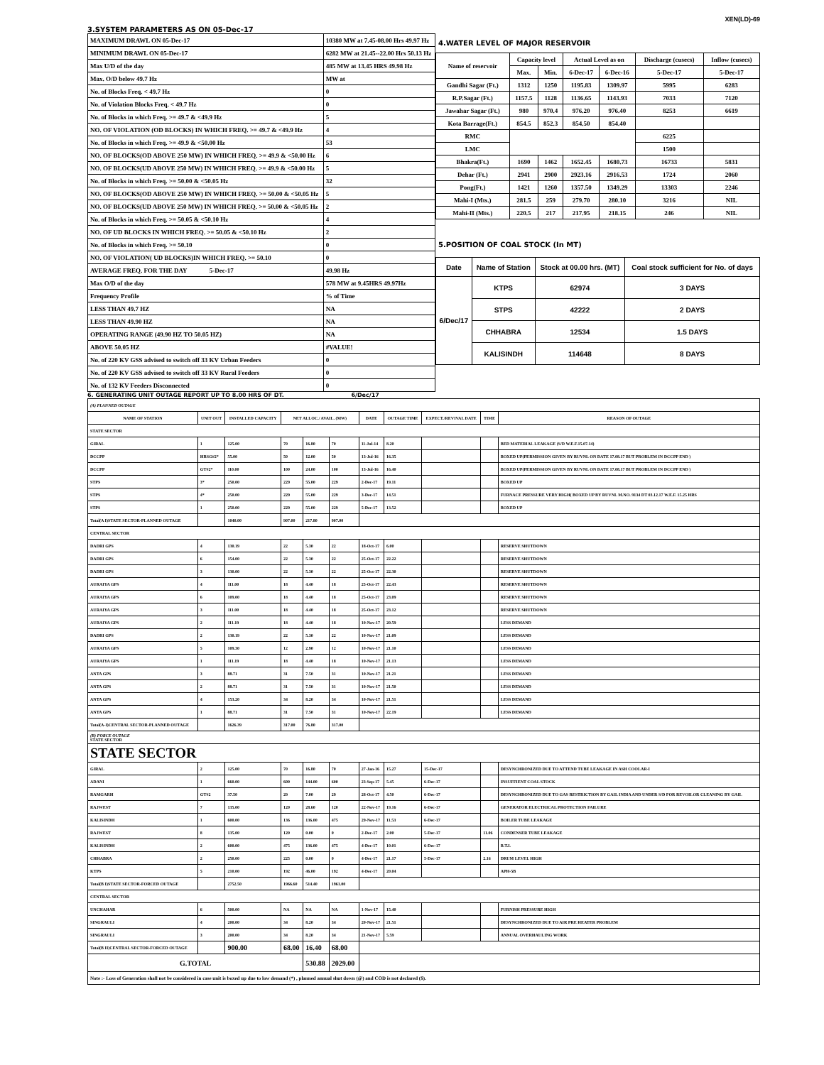XEN(LD)-69
3.SYSTEM PARAMETERS AS ON 05-Dec-17
| MAXIMUM DRAWL ON 05-Dec-17 | 10380 MW at 7.45-08.00 Hrs 49.97 Hz |
| MINIMUM DRAWL ON 05-Dec-17 | 6282 MW at 21.45--22.00 Hrs 50.13 Hz |
| Max U/D of the day | 485 MW at 13.45 HRS 49.98 Hz |
| Max. O/D below 49.7 Hz | MW at |
| No. of Blocks Freq. < 49.7 Hz | 0 |
| No. of Violation Blocks Freq. < 49.7 Hz | 0 |
| No. of Blocks in which Freq. >= 49.7 & <49.9 Hz | 5 |
| NO. OF VIOLATION (OD BLOCKS) IN WHICH FREQ. >= 49.7 & <49.9 Hz | 4 |
| No. of Blocks in which Freq. >= 49.9 & <50.00 Hz | 53 |
| NO. OF BLOCKS(OD ABOVE 250 MW) IN WHICH FREQ. >= 49.9 & <50.00 Hz | 6 |
| NO. OF BLOCKS(UD ABOVE 250 MW) IN WHICH FREQ. >= 49.9 & <50.00 Hz | 5 |
| No. of Blocks in which Freq. >= 50.00 & <50.05 Hz | 32 |
| NO. OF BLOCKS(OD ABOVE 250 MW) IN WHICH FREQ. >= 50.00 & <50.05 Hz | 5 |
| NO. OF BLOCKS(UD ABOVE 250 MW) IN WHICH FREQ. >= 50.00 & <50.05 Hz | 2 |
| No. of Blocks in which Freq. >= 50.05 & <50.10 Hz | 4 |
| NO. OF UD BLOCKS IN WHICH FREQ. >= 50.05 & <50.10 Hz | 2 |
| No. of Blocks in which Freq. >= 50.10 | 0 |
| NO. OF VIOLATION( UD BLOCKS)IN WHICH FREQ. >= 50.10 | 0 |
| AVERAGE FREQ. FOR THE DAY 5-Dec-17 | 49.98 Hz |
| Max O/D of the day | 578 MW at 9.45HRS 49.97Hz |
| Frequency Profile | % of Time |
| LESS THAN 49.7 HZ | NA |
| LESS THAN 49.90 HZ | NA |
| OPERATING RANGE (49.90 HZ TO 50.05 HZ) | NA |
| ABOVE 50.05 HZ | #VALUE! |
| No. of 220 KV GSS advised to switch off 33 KV Urban Feeders | 0 |
| No. of 220 KV GSS advised to switch off 33 KV Rural Feeders | 0 |
| No. of 132 KV Feeders Disconnected | 0 |
4.WATER LEVEL OF MAJOR RESERVOIR
| Name of reservoir | Capacity level | | Actual Level as on | | Discharge (cusecs) | Inflow (cusecs) |
| | Max. | Min. | 6-Dec-17 | 6-Dec-16 | 5-Dec-17 | 5-Dec-17 |
| Gandhi Sagar (Ft.) | 1312 | 1250 | 1195.83 | 1309.97 | 5995 | 6283 |
| R.P.Sagar (Ft.) | 1157.5 | 1128 | 1136.65 | 1143.93 | 7033 | 7120 |
| Jawahar Sagar (Ft.) | 980 | 970.4 | 976.20 | 976.40 | 8253 | 6619 |
| Kota Barrage(Ft.) | 854.5 | 852.3 | 854.50 | 854.40 | | |
| RMC | | | | | 6225 | |
| LMC | | | | | 1500 | |
| Bhakra(Ft.) | 1690 | 1462 | 1652.45 | 1680.73 | 16733 | 5831 |
| Dehar (Ft.) | 2941 | 2900 | 2923.16 | 2916.53 | 1724 | 2060 |
| Pong(Ft.) | 1421 | 1260 | 1357.50 | 1349.29 | 13303 | 2246 |
| Mahi-I (Mts.) | 281.5 | 259 | 279.70 | 280.10 | 3216 | NIL |
| Mahi-II (Mts.) | 220.5 | 217 | 217.95 | 218.15 | 246 | NIL |
5.POSITION OF COAL STOCK (In MT)
| Date | Name of Station | Stock at 00.00 hrs. (MT) | Coal stock sufficient for No. of days |
| 6/Dec/17 | KTPS | 62974 | 3 DAYS |
| | STPS | 42222 | 2 DAYS |
| | CHHABRA | 12534 | 1.5 DAYS |
| | KALISINDH | 114648 | 8 DAYS |
6. GENERATING UNIT OUTAGE REPORT UP TO 8.00 HRS OF DT. 6/Dec/17
| (A) PLANNED OUTAGE | | | | | | | | | | |
| NAME OF STATION | UNIT OUT | INSTALLED CAPACITY | NET ALLOC./ AVAIL. (MW) | | | DATE | OUTAGE TIME | EXPECT./REVIVAL DATE | TIME | REASON OF OUTAGE |
| STATE SECTOR | | | | | | | | | | |
| GIRAL | 1 | 125.00 | 70 | 16.80 | 70 | 11-Jul-14 | 8.20 | | | BED MATERIAL LEAKAGE (S/D W.E.F.15.07.14) |
| DCCPP | HRSG#2* | 55.00 | 50 | 12.00 | 50 | 13-Jul-16 | 16.35 | | | BOXED UP(PERMISSION GIVEN BY RUVNL ON DATE 17.08.17 BUT PROBLEM IN DCCPP END ) |
| DCCPP | GT#2* | 110.00 | 100 | 24.00 | 100 | 13-Jul-16 | 16.40 | | | BOXED UP(PERMISSION GIVEN BY RUVNL ON DATE 17.08.17 BUT PROBLEM IN DCCPP END ) |
| STPS | 3* | 250.00 | 229 | 55.00 | 229 | 2-Dec-17 | 19.11 | | | BOXED UP |
| STPS | 4* | 250.00 | 229 | 55.00 | 229 | 3-Dec-17 | 14.51 | | | FURNACE PRESSURE VERY HIGH( BOXED UP BY RUVNL M.NO. 9134 DT 03.12.17 W.E.F. 15.25 HRS |
| STPS | 1 | 250.00 | 229 | 55.00 | 229 | 5-Dec-17 | 13.52 | | | BOXED UP |
| Total(A I)STATE SECTOR-PLANNED OUTAGE | | 1040.00 | 907.00 | 217.80 | 907.00 | | | | | |
| CENTRAL SECTOR | | | | | | | | | | |
| DADRI GPS | 4 | 130.19 | 22 | 5.30 | 22 | 18-Oct-17 | 6.00 | | | RESERVE SHUTDOWN |
| DADRI GPS | 6 | 154.00 | 22 | 5.30 | 22 | 25-Oct-17 | 22.22 | | | RESERVE SHUTDOWN |
| DADRI GPS | 3 | 130.00 | 22 | 5.30 | 22 | 25-Oct-17 | 22.30 | | | RESERVE SHUTDOWN |
| AURAIYA GPS | 4 | 111.00 | 18 | 4.40 | 18 | 25-Oct-17 | 22.43 | | | RESERVE SHUTDOWN |
| AURAIYA GPS | 6 | 109.00 | 18 | 4.40 | 18 | 25-Oct-17 | 23.09 | | | RESERVE SHUTDOWN |
| AURAIYA GPS | 3 | 111.00 | 18 | 4.40 | 18 | 25-Oct-17 | 23.12 | | | RESERVE SHUTDOWN |
| AURAIYA GPS | 2 | 111.19 | 18 | 4.40 | 18 | 10-Nov-17 | 20.59 | | | LESS DEMAND |
| DADRI GPS | 2 | 130.19 | 22 | 5.30 | 22 | 10-Nov-17 | 21.09 | | | LESS DEMAND |
| AURAIYA GPS | 5 | 109.30 | 12 | 2.90 | 12 | 10-Nov-17 | 21.10 | | | LESS DEMAND |
| AURAIYA GPS | 1 | 111.19 | 18 | 4.40 | 18 | 10-Nov-17 | 21.13 | | | LESS DEMAND |
| ANTA GPS | 3 | 88.71 | 31 | 7.50 | 31 | 10-Nov-17 | 21.21 | | | LESS DEMAND |
| ANTA GPS | 2 | 88.71 | 31 | 7.50 | 31 | 10-Nov-17 | 21.50 | | | LESS DEMAND |
| ANTA GPS | 4 | 153.20 | 34 | 8.20 | 34 | 10-Nov-17 | 21.51 | | | LESS DEMAND |
| ANTA GPS | 1 | 88.71 | 31 | 7.50 | 31 | 10-Nov-17 | 22.19 | | | LESS DEMAND |
| Total(A-I)CENTRAL SECTOR-PLANNED OUTAGE | | 1626.39 | 317.00 | 76.80 | 317.00 | | | | | |
| (B) FORCE OUTAGE STATE SECTOR | | | | | | | | | | |
| STATE SECTOR | | | | | | | | | | |
| GIRAL | 2 | 125.00 | 70 | 16.80 | 70 | 27-Jan-16 | 15.27 | 15-Dec-17 | | DESYNCHRONIZED DUE TO ATTEND TUBE LEAKAGE IN ASH COOLAR-I |
| ADANI | 1 | 660.00 | 600 | 144.00 | 600 | 23-Sep-17 | 5.45 | 6-Dec-17 | | INSUFFIENT COAL STOCK |
| RAMGARH | GT#2 | 37.50 | 29 | 7.00 | 29 | 28-Oct-17 | 4.50 | 6-Dec-17 | | DESYNCHRONIZED DUE TO GAS RESTRICTION BY GAIL INDIA AND UNDER S/D FOR REVOILOR CLEANING BY GAIL |
| RAJWEST | 7 | 135.00 | 120 | 28.60 | 120 | 22-Nov-17 | 19.16 | 6-Dec-17 | | GENERATOR ELECTRICAL PROTECTION FAILURE |
| KALISINDH | 1 | 600.00 | 136 | 136.00 | 475 | 29-Nov-17 | 11.53 | 6-Dec-17 | | BOILER TUBE LEAKAGE |
| RAJWEST | 8 | 135.00 | 120 | 0.00 | 0 | 2-Dec-17 | 2.00 | 5-Dec-17 | 11.06 | CONDENSER TUBE LEAKAGE |
| KALISINDH | 2 | 600.00 | 475 | 136.00 | 475 | 4-Dec-17 | 10.01 | 6-Dec-17 | | B.T.L |
| CHHABRA | 2 | 250.00 | 225 | 0.00 | 0 | 4-Dec-17 | 21.17 | 5-Dec-17 | 2.16 | DRUM LEVEL HIGH |
| KTPS | 5 | 210.00 | 192 | 46.00 | 192 | 4-Dec-17 | 20.04 | | | APH-5B |
| Total(B I)STATE SECTOR-FORCED OUTAGE | | 2752.50 | 1966.60 | 514.40 | 1961.00 | | | | | |
| CENTRAL SECTOR | | | | | | | | | | |
| UNCHAHAR | 6 | 500.00 | NA | NA | NA | 1-Nov-17 | 15.40 | | | FURNISH PRESSURE HIGH |
| SINGRAULI | 4 | 200.00 | 34 | 8.20 | 34 | 20-Nov-17 | 21.51 | | | DESYNCHRONIZED DUE TO AIR PRE HEATER PROBLEM |
| SINGRAULI | 3 | 200.00 | 34 | 8.20 | 34 | 21-Nov-17 | 5.59 | | | ANNUAL OVERHAULING WORK |
| Total(B II)CENTRAL SECTOR-FORCED OUTAGE | | 900.00 | 68.00 | 16.40 | 68.00 | | | | | |
| G.TOTAL | | | | 530.88 | 2029.00 | | | | | |
| Note :- Loss of Generation shall not be considered in case unit is boxed up due to low demand (*) , planned annual shut down (@) and COD is not declared ($). | | | | | | | | | | |